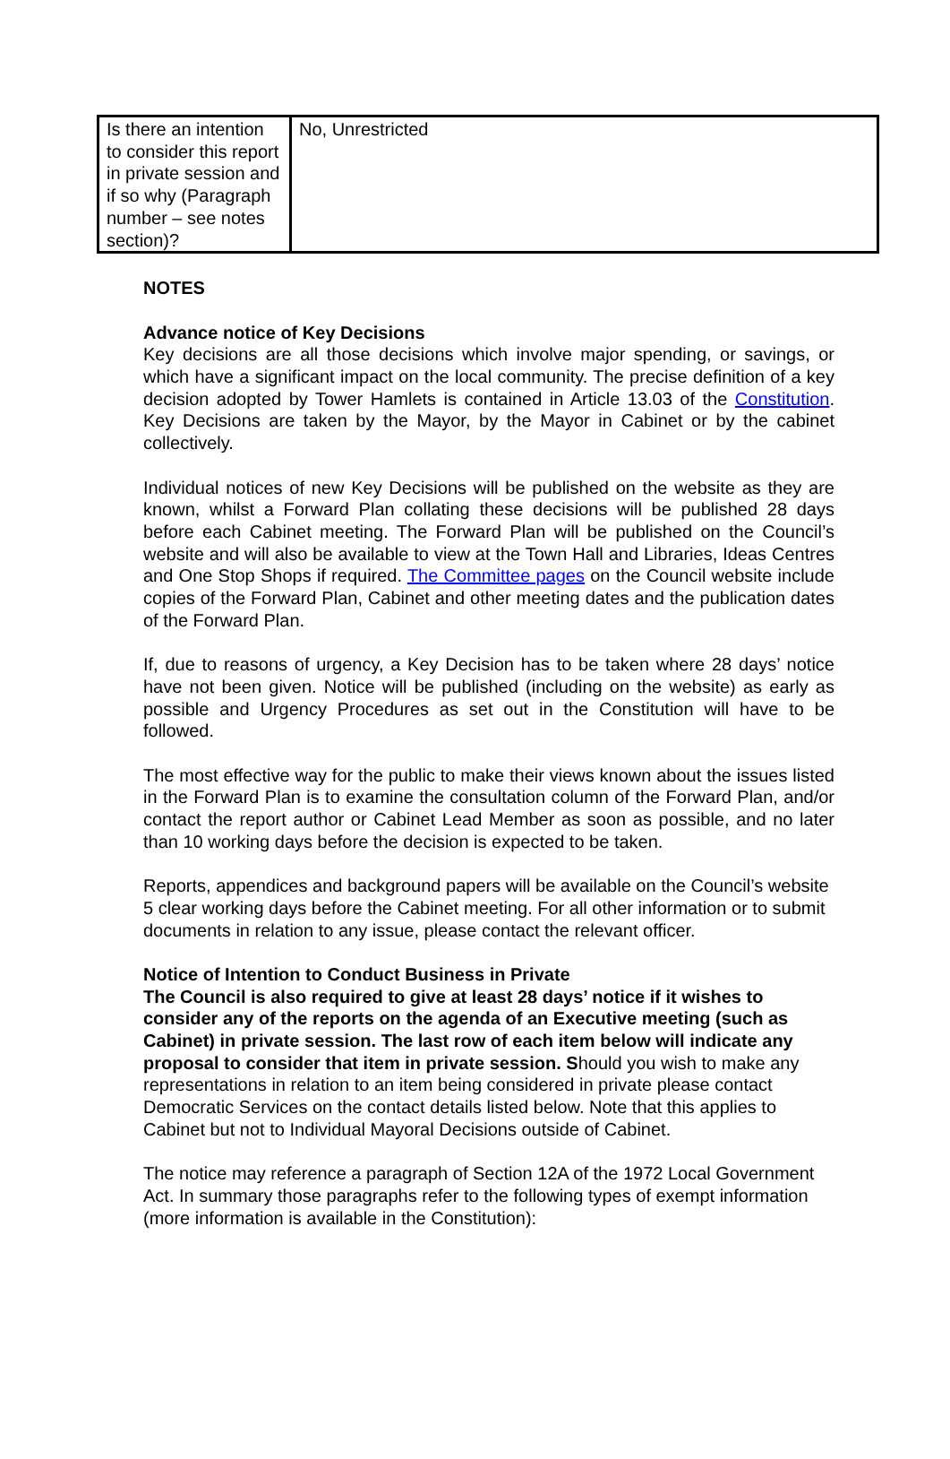| Is there an intention to consider this report in private session and if so why (Paragraph number – see notes section)? | No, Unrestricted |
NOTES
Advance notice of Key Decisions
Key decisions are all those decisions which involve major spending, or savings, or which have a significant impact on the local community. The precise definition of a key decision adopted by Tower Hamlets is contained in Article 13.03 of the Constitution. Key Decisions are taken by the Mayor, by the Mayor in Cabinet or by the cabinet collectively.
Individual notices of new Key Decisions will be published on the website as they are known, whilst a Forward Plan collating these decisions will be published 28 days before each Cabinet meeting. The Forward Plan will be published on the Council’s website and will also be available to view at the Town Hall and Libraries, Ideas Centres and One Stop Shops if required. The Committee pages on the Council website include copies of the Forward Plan, Cabinet and other meeting dates and the publication dates of the Forward Plan.
If, due to reasons of urgency, a Key Decision has to be taken where 28 days’ notice have not been given. Notice will be published (including on the website) as early as possible and Urgency Procedures as set out in the Constitution will have to be followed.
The most effective way for the public to make their views known about the issues listed in the Forward Plan is to examine the consultation column of the Forward Plan, and/or contact the report author or Cabinet Lead Member as soon as possible, and no later than 10 working days before the decision is expected to be taken.
Reports, appendices and background papers will be available on the Council’s website 5 clear working days before the Cabinet meeting. For all other information or to submit documents in relation to any issue, please contact the relevant officer.
Notice of Intention to Conduct Business in Private
The Council is also required to give at least 28 days’ notice if it wishes to consider any of the reports on the agenda of an Executive meeting (such as Cabinet) in private session. The last row of each item below will indicate any proposal to consider that item in private session. Should you wish to make any representations in relation to an item being considered in private please contact Democratic Services on the contact details listed below. Note that this applies to Cabinet but not to Individual Mayoral Decisions outside of Cabinet.
The notice may reference a paragraph of Section 12A of the 1972 Local Government Act. In summary those paragraphs refer to the following types of exempt information (more information is available in the Constitution):